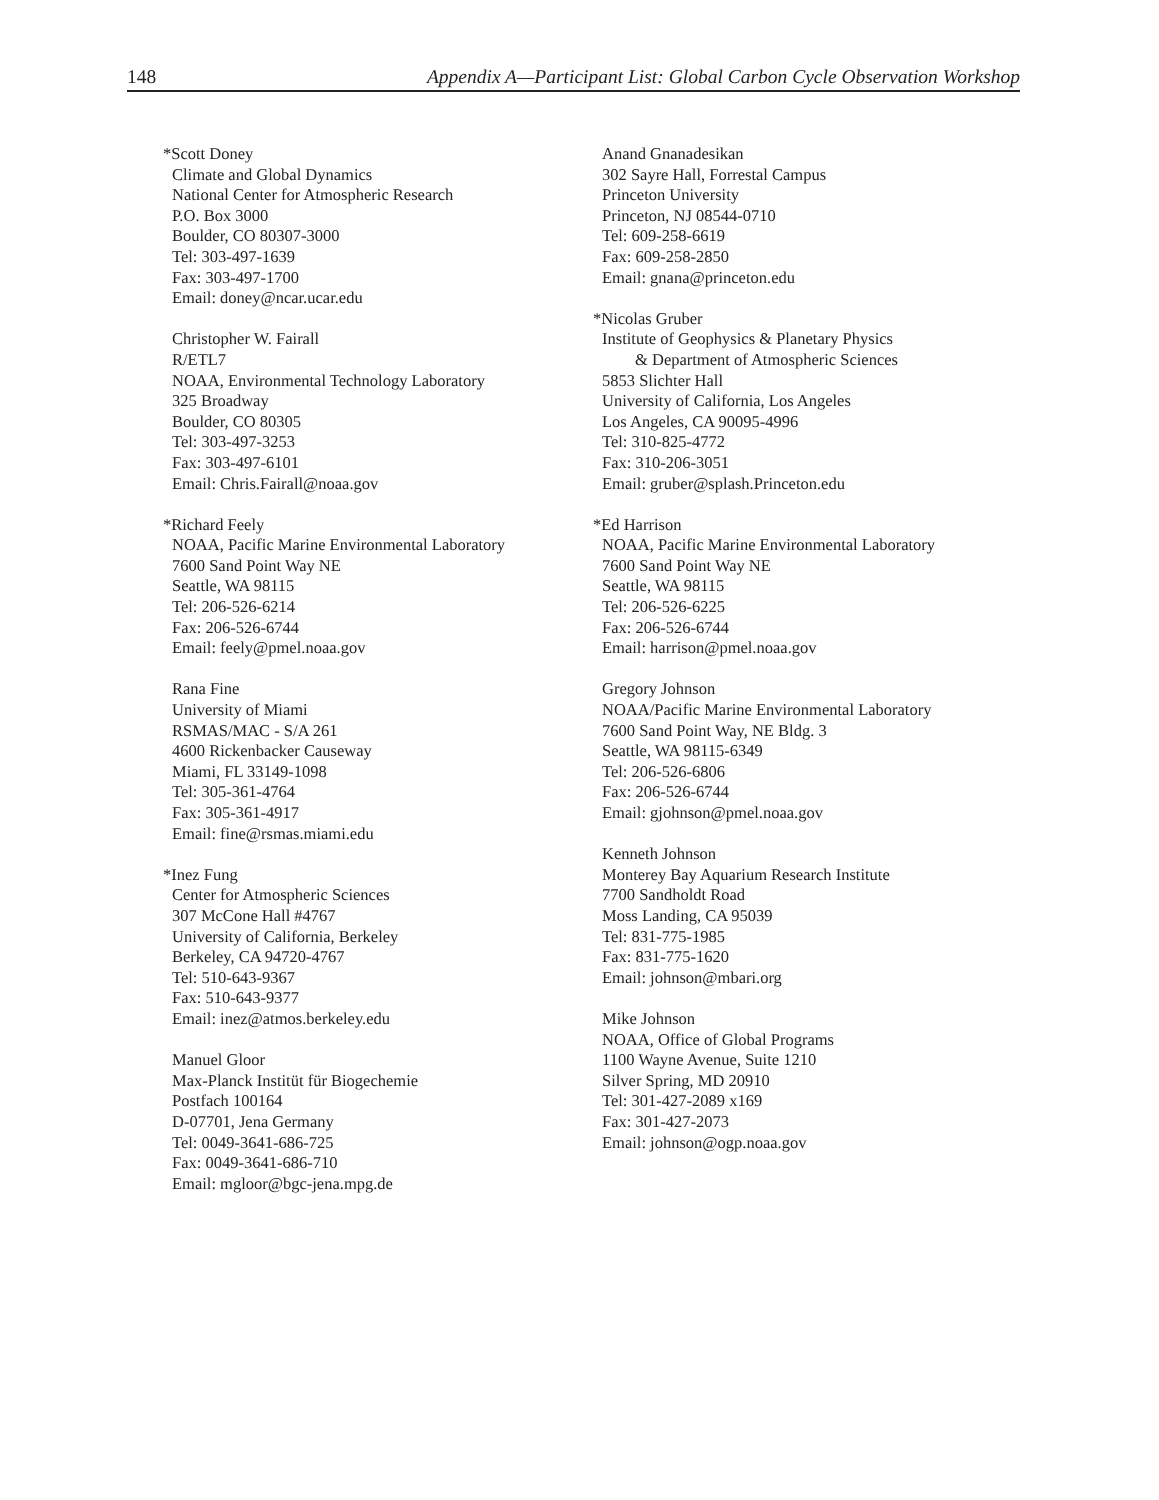148 Appendix A—Participant List: Global Carbon Cycle Observation Workshop
*Scott Doney
Climate and Global Dynamics
National Center for Atmospheric Research
P.O. Box 3000
Boulder, CO 80307-3000
Tel: 303-497-1639
Fax: 303-497-1700
Email: doney@ncar.ucar.edu
Christopher W. Fairall
R/ETL7
NOAA, Environmental Technology Laboratory
325 Broadway
Boulder, CO 80305
Tel: 303-497-3253
Fax: 303-497-6101
Email: Chris.Fairall@noaa.gov
*Richard Feely
NOAA, Pacific Marine Environmental Laboratory
7600 Sand Point Way NE
Seattle, WA 98115
Tel: 206-526-6214
Fax: 206-526-6744
Email: feely@pmel.noaa.gov
Rana Fine
University of Miami
RSMAS/MAC - S/A 261
4600 Rickenbacker Causeway
Miami, FL 33149-1098
Tel: 305-361-4764
Fax: 305-361-4917
Email: fine@rsmas.miami.edu
*Inez Fung
Center for Atmospheric Sciences
307 McCone Hall #4767
University of California, Berkeley
Berkeley, CA 94720-4767
Tel: 510-643-9367
Fax: 510-643-9377
Email: inez@atmos.berkeley.edu
Manuel Gloor
Max-Planck Institüt für Biogechemie
Postfach 100164
D-07701, Jena Germany
Tel: 0049-3641-686-725
Fax: 0049-3641-686-710
Email: mgloor@bgc-jena.mpg.de
Anand Gnanadesikan
302 Sayre Hall, Forrestal Campus
Princeton University
Princeton, NJ 08544-0710
Tel: 609-258-6619
Fax: 609-258-2850
Email: gnana@princeton.edu
*Nicolas Gruber
Institute of Geophysics & Planetary Physics
& Department of Atmospheric Sciences
5853 Slichter Hall
University of California, Los Angeles
Los Angeles, CA 90095-4996
Tel: 310-825-4772
Fax: 310-206-3051
Email: gruber@splash.Princeton.edu
*Ed Harrison
NOAA, Pacific Marine Environmental Laboratory
7600 Sand Point Way NE
Seattle, WA 98115
Tel: 206-526-6225
Fax: 206-526-6744
Email: harrison@pmel.noaa.gov
Gregory Johnson
NOAA/Pacific Marine Environmental Laboratory
7600 Sand Point Way, NE Bldg. 3
Seattle, WA 98115-6349
Tel: 206-526-6806
Fax: 206-526-6744
Email: gjohnson@pmel.noaa.gov
Kenneth Johnson
Monterey Bay Aquarium Research Institute
7700 Sandholdt Road
Moss Landing, CA 95039
Tel: 831-775-1985
Fax: 831-775-1620
Email: johnson@mbari.org
Mike Johnson
NOAA, Office of Global Programs
1100 Wayne Avenue, Suite 1210
Silver Spring, MD 20910
Tel: 301-427-2089 x169
Fax: 301-427-2073
Email: johnson@ogp.noaa.gov